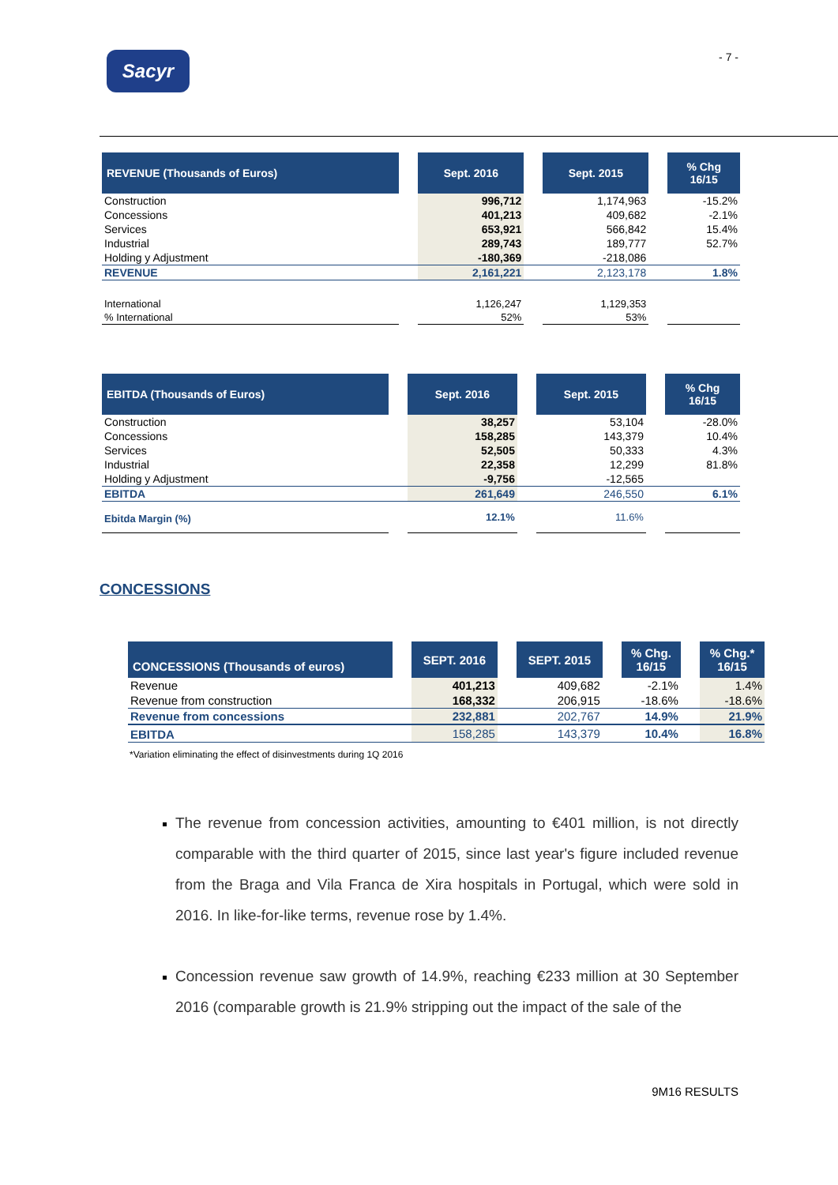Sacyr - 7 -
| REVENUE (Thousands of Euros) | | Sept. 2016 | | Sept. 2015 | | % Chg 16/15 |
| Construction | | 996,712 | | 1,174,963 | | -15.2% |
| Concessions | | 401,213 | | 409,682 | | -2.1% |
| Services | | 653,921 | | 566,842 | | 15.4% |
| Industrial | | 289,743 | | 189,777 | | 52.7% |
| Holding y Adjustment | | -180,369 | | -218,086 | | |
| REVENUE | | 2,161,221 | | 2,123,178 | | 1.8% |
| International | | 1,126,247 | | 1,129,353 | | |
| % International | | 52% | | 53% | | |
| EBITDA (Thousands of Euros) | | Sept. 2016 | | Sept. 2015 | | % Chg 16/15 |
| Construction | | 38,257 | | 53,104 | | -28.0% |
| Concessions | | 158,285 | | 143,379 | | 10.4% |
| Services | | 52,505 | | 50,333 | | 4.3% |
| Industrial | | 22,358 | | 12,299 | | 81.8% |
| Holding y Adjustment | | -9,756 | | -12,565 | | |
| EBITDA | | 261,649 | | 246,550 | | 6.1% |
| Ebitda Margin (%) | | 12.1% | | 11.6% | | |
CONCESSIONS
| CONCESSIONS (Thousands of euros) | | SEPT. 2016 | | SEPT. 2015 | | % Chg. 16/15 | | % Chg.* 16/15 |
| Revenue | | 401,213 | | 409,682 | | -2.1% | | 1.4% |
| Revenue from construction | | 168,332 | | 206,915 | | -18.6% | | -18.6% |
| Revenue from concessions | | 232,881 | | 202,767 | | 14.9% | | 21.9% |
| EBITDA | | 158,285 | | 143,379 | | 10.4% | | 16.8% |
*Variation eliminating the effect of disinvestments during 1Q 2016
The revenue from concession activities, amounting to €401 million, is not directly comparable with the third quarter of 2015, since last year's figure included revenue from the Braga and Vila Franca de Xira hospitals in Portugal, which were sold in 2016. In like-for-like terms, revenue rose by 1.4%.
Concession revenue saw growth of 14.9%, reaching €233 million at 30 September 2016 (comparable growth is 21.9% stripping out the impact of the sale of the
9M16 RESULTS